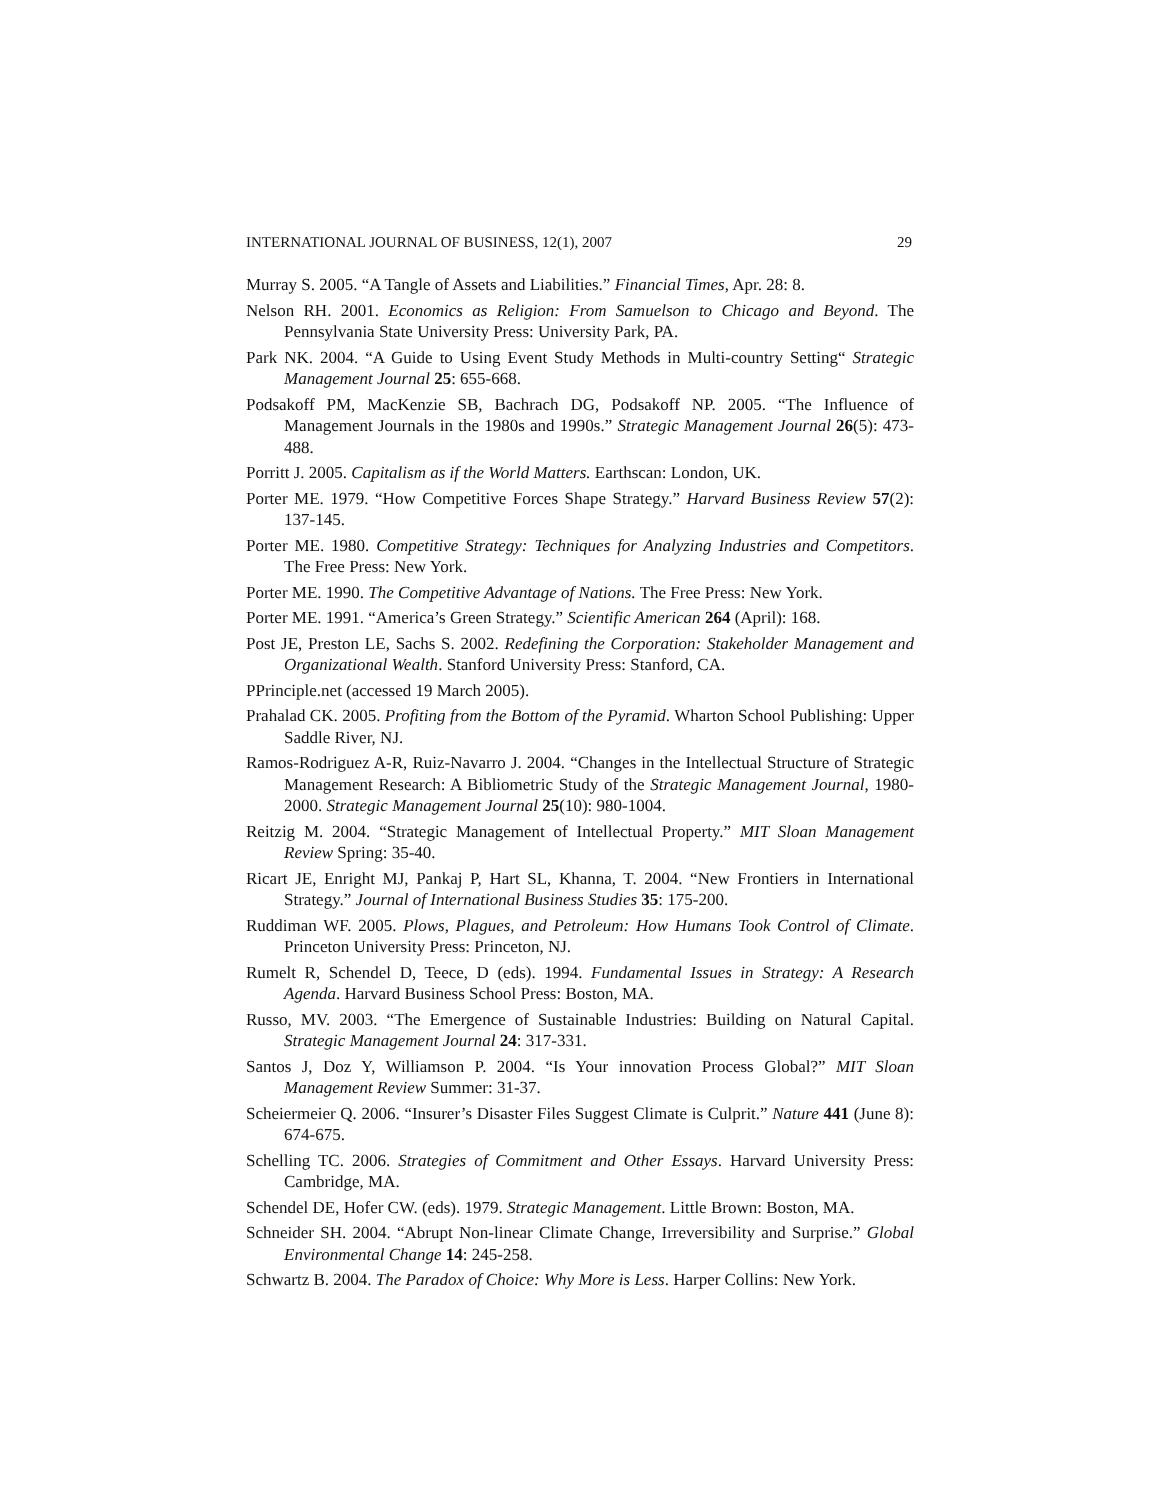INTERNATIONAL JOURNAL OF BUSINESS, 12(1), 2007 29
Murray S. 2005. “A Tangle of Assets and Liabilities.” Financial Times, Apr. 28: 8.
Nelson RH. 2001. Economics as Religion: From Samuelson to Chicago and Beyond. The Pennsylvania State University Press: University Park, PA.
Park NK. 2004. “A Guide to Using Event Study Methods in Multi-country Setting“ Strategic Management Journal 25: 655-668.
Podsakoff PM, MacKenzie SB, Bachrach DG, Podsakoff NP. 2005. “The Influence of Management Journals in the 1980s and 1990s.” Strategic Management Journal 26(5): 473-488.
Porritt J. 2005. Capitalism as if the World Matters. Earthscan: London, UK.
Porter ME. 1979. “How Competitive Forces Shape Strategy.” Harvard Business Review 57(2): 137-145.
Porter ME. 1980. Competitive Strategy: Techniques for Analyzing Industries and Competitors. The Free Press: New York.
Porter ME. 1990. The Competitive Advantage of Nations. The Free Press: New York.
Porter ME. 1991. “America’s Green Strategy.” Scientific American 264 (April): 168.
Post JE, Preston LE, Sachs S. 2002. Redefining the Corporation: Stakeholder Management and Organizational Wealth. Stanford University Press: Stanford, CA.
PPrinciple.net (accessed 19 March 2005).
Prahalad CK. 2005. Profiting from the Bottom of the Pyramid. Wharton School Publishing: Upper Saddle River, NJ.
Ramos-Rodriguez A-R, Ruiz-Navarro J. 2004. “Changes in the Intellectual Structure of Strategic Management Research: A Bibliometric Study of the Strategic Management Journal, 1980-2000. Strategic Management Journal 25(10): 980-1004.
Reitzig M. 2004. “Strategic Management of Intellectual Property.” MIT Sloan Management Review Spring: 35-40.
Ricart JE, Enright MJ, Pankaj P, Hart SL, Khanna, T. 2004. “New Frontiers in International Strategy.” Journal of International Business Studies 35: 175-200.
Ruddiman WF. 2005. Plows, Plagues, and Petroleum: How Humans Took Control of Climate. Princeton University Press: Princeton, NJ.
Rumelt R, Schendel D, Teece, D (eds). 1994. Fundamental Issues in Strategy: A Research Agenda. Harvard Business School Press: Boston, MA.
Russo, MV. 2003. “The Emergence of Sustainable Industries: Building on Natural Capital. Strategic Management Journal 24: 317-331.
Santos J, Doz Y, Williamson P. 2004. “Is Your innovation Process Global?” MIT Sloan Management Review Summer: 31-37.
Scheiermeier Q. 2006. “Insurer’s Disaster Files Suggest Climate is Culprit.” Nature 441 (June 8): 674-675.
Schelling TC. 2006. Strategies of Commitment and Other Essays. Harvard University Press: Cambridge, MA.
Schendel DE, Hofer CW. (eds). 1979. Strategic Management. Little Brown: Boston, MA.
Schneider SH. 2004. “Abrupt Non-linear Climate Change, Irreversibility and Surprise.” Global Environmental Change 14: 245-258.
Schwartz B. 2004. The Paradox of Choice: Why More is Less. Harper Collins: New York.